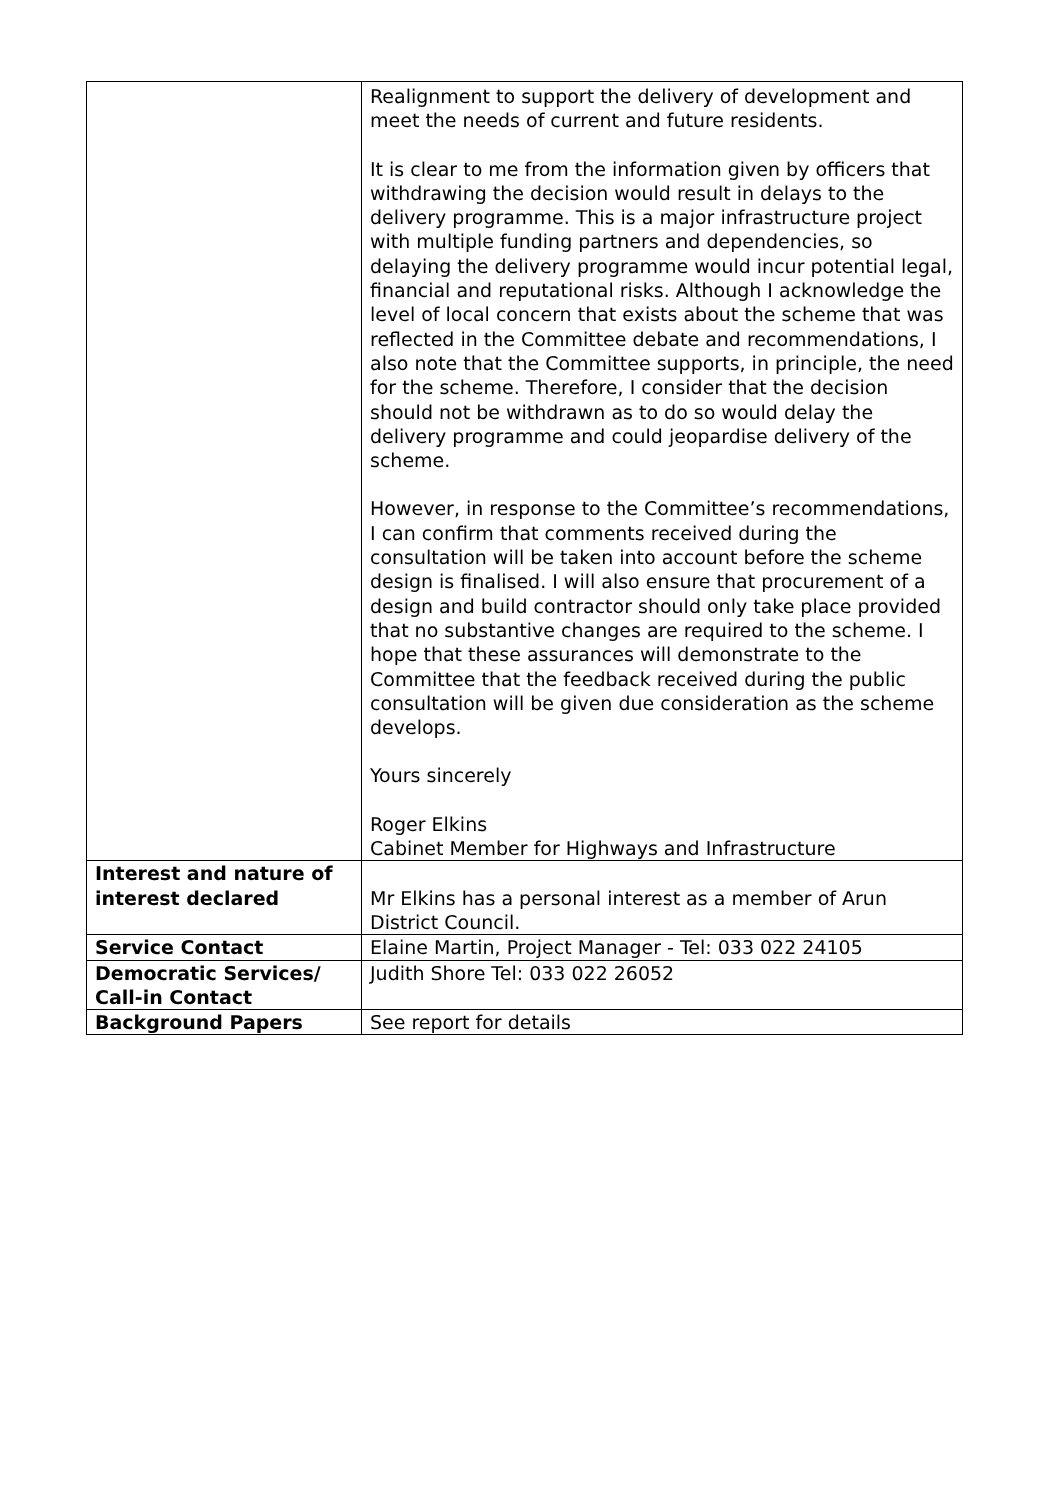| | Realignment to support the delivery of development and meet the needs of current and future residents. It is clear to me from the information given by officers that withdrawing the decision would result in delays to the delivery programme. This is a major infrastructure project with multiple funding partners and dependencies, so delaying the delivery programme would incur potential legal, financial and reputational risks. Although I acknowledge the level of local concern that exists about the scheme that was reflected in the Committee debate and recommendations, I also note that the Committee supports, in principle, the need for the scheme. Therefore, I consider that the decision should not be withdrawn as to do so would delay the delivery programme and could jeopardise delivery of the scheme. However, in response to the Committee’s recommendations, I can confirm that comments received during the consultation will be taken into account before the scheme design is finalised. I will also ensure that procurement of a design and build contractor should only take place provided that no substantive changes are required to the scheme. I hope that these assurances will demonstrate to the Committee that the feedback received during the public consultation will be given due consideration as the scheme develops. Yours sincerely Roger Elkins Cabinet Member for Highways and Infrastructure |
| Interest and nature of interest declared | Mr Elkins has a personal interest as a member of Arun District Council. |
| Service Contact | Elaine Martin, Project Manager - Tel: 033 022 24105 |
| Democratic Services/ Call-in Contact | Judith Shore Tel: 033 022 26052 |
| Background Papers | See report for details |